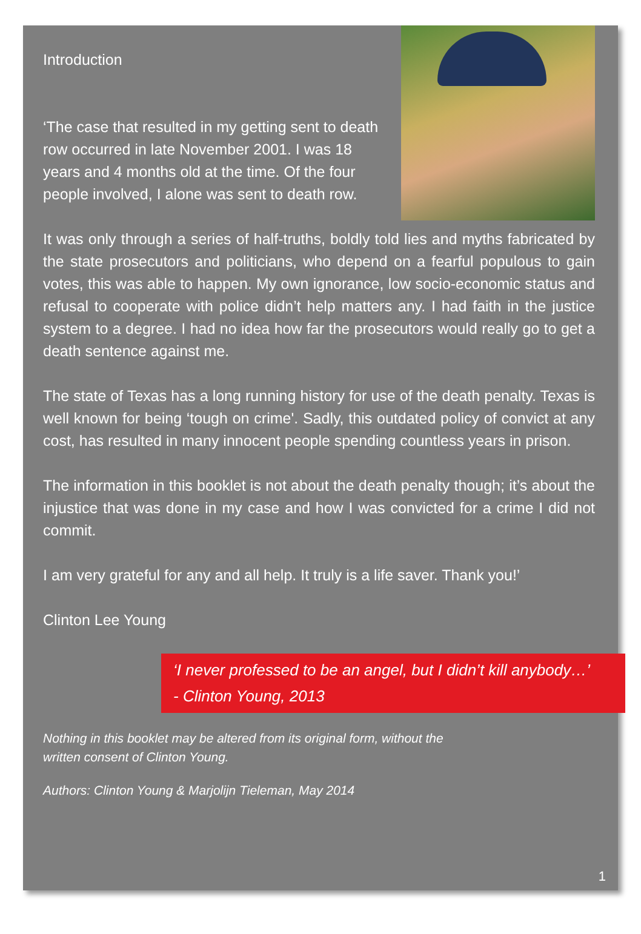Introduction
‘The case that resulted in my getting sent to death row occurred in late November 2001. I was 18 years and 4 months old at the time. Of the four people involved, I alone was sent to death row.
It was only through a series of half-truths, boldly told lies and myths fabricated by the state prosecutors and politicians, who depend on a fearful populous to gain votes, this was able to happen. My own ignorance, low socio-economic status and refusal to cooperate with police didn’t help matters any. I had faith in the justice system to a degree. I had no idea how far the prosecutors would really go to get a death sentence against me.
The state of Texas has a long running history for use of the death penalty. Texas is well known for being ‘tough on crime'. Sadly, this outdated policy of convict at any cost, has resulted in many innocent people spending countless years in prison.
The information in this booklet is not about the death penalty though; it’s about the injustice that was done in my case and how I was convicted for a crime I did not commit.
I am very grateful for any and all help. It truly is a life saver. Thank you!’
Clinton Lee Young
‘I never professed to be an angel, but I didn’t kill anybody…’
- Clinton Young, 2013
Nothing in this booklet may be altered from its original form, without the
written consent of Clinton Young.
Authors: Clinton Young & Marjolijn Tieleman, May 2014
1